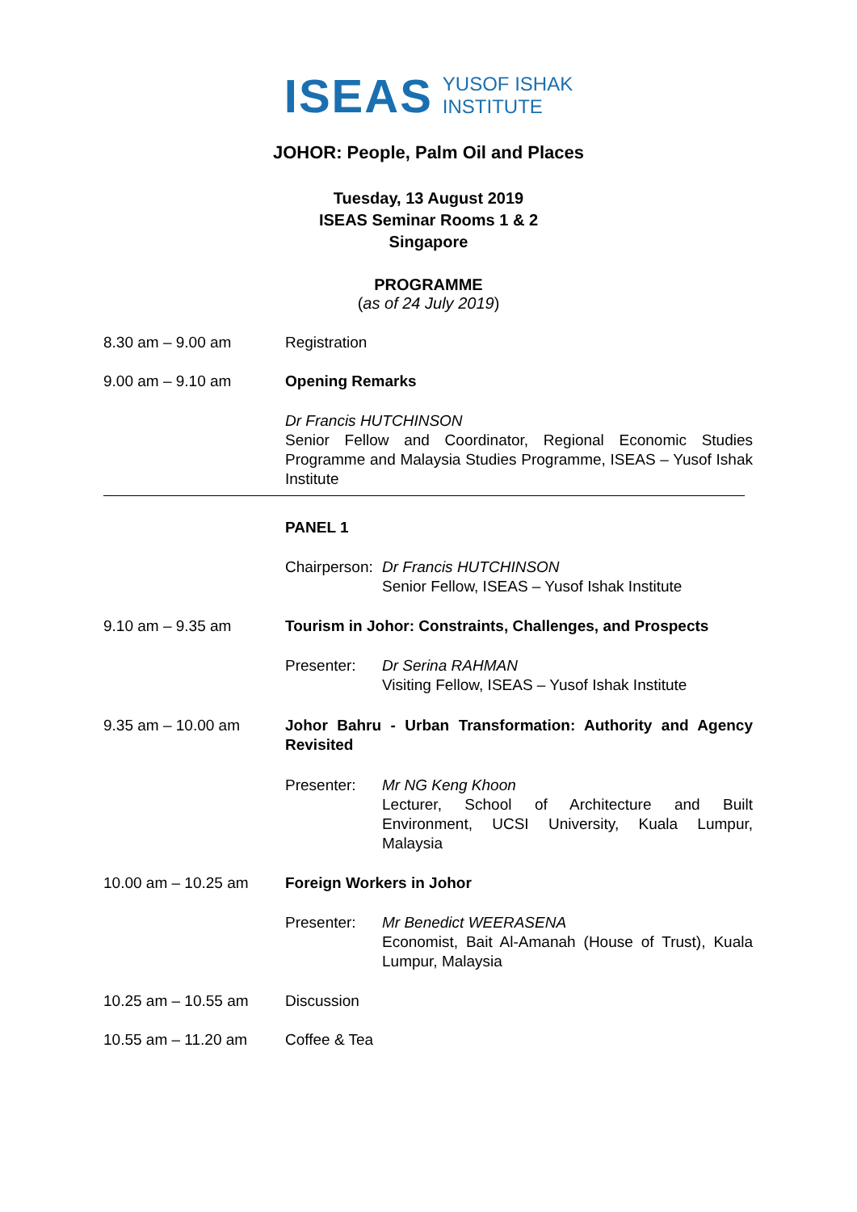ISEAS YUSOF ISHAK
INSTITUTE
JOHOR: People, Palm Oil and Places
Tuesday, 13 August 2019
ISEAS Seminar Rooms 1 & 2
Singapore
PROGRAMME
(as of 24 July 2019)
8.30 am – 9.00 am Registration
9.00 am – 9.10 am Opening Remarks
Dr Francis HUTCHINSON
Senior Fellow and Coordinator, Regional Economic Studies Programme and Malaysia Studies Programme, ISEAS – Yusof Ishak Institute
PANEL 1
Chairperson:
Dr Francis HUTCHINSON
Senior Fellow, ISEAS – Yusof Ishak Institute
9.10 am – 9.35 am Tourism in Johor: Constraints, Challenges, and Prospects
Presenter: Dr Serina RAHMAN
Visiting Fellow, ISEAS – Yusof Ishak Institute
9.35 am – 10.00 am Johor Bahru - Urban Transformation: Authority and Agency Revisited
Presenter: Mr NG Keng Khoon
Lecturer, School of Architecture and Built Environment, UCSI University, Kuala Lumpur, Malaysia
10.00 am – 10.25 am Foreign Workers in Johor
Presenter: Mr Benedict WEERASENA
Economist, Bait Al-Amanah (House of Trust), Kuala Lumpur, Malaysia
10.25 am – 10.55 am Discussion
10.55 am – 11.20 am Coffee & Tea